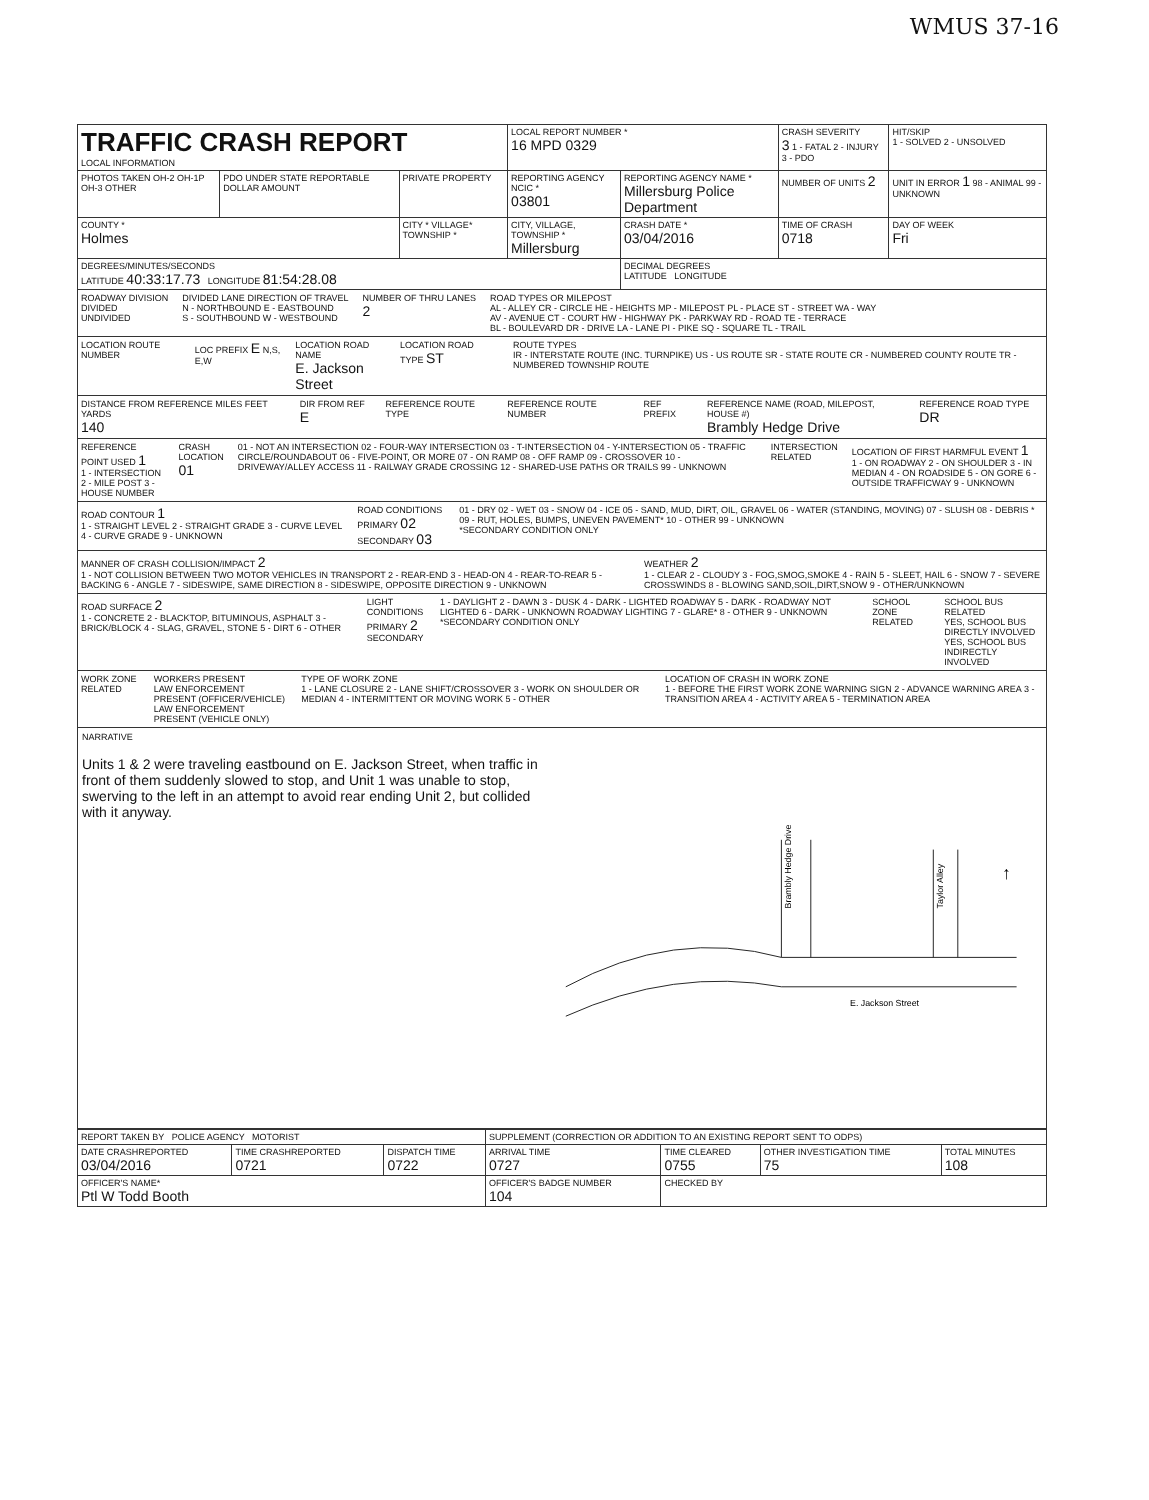WMUS 37-16
| TRAFFIC CRASH REPORT LOCAL INFORMATION | | | LOCAL REPORT NUMBER * 16 MPD 0329 | | | CRASH SEVERITY 3 1 - FATAL 2 - INJURY 3 - PDO | HIT/SKIP 1 - SOLVED 2 - UNSOLVED |
| PHOTOS TAKEN OH-2 OH-1P OH-3 OTHER | PDO UNDER STATE REPORTABLE DOLLAR AMOUNT | PRIVATE PROPERTY | REPORTING AGENCY NCIC * 03801 | REPORTING AGENCY NAME * Millersburg Police Department | | NUMBER OF UNITS 2 | UNIT IN ERROR 1 98 - ANIMAL 99 - UNKNOWN |
| COUNTY * Holmes | | CITY * VILLAGE* TOWNSHIP * | CITY, VILLAGE, TOWNSHIP * Millersburg | | CRASH DATE * 03/04/2016 | TIME OF CRASH 0718 | DAY OF WEEK Fri |
| DEGREES/MINUTES/SECONDS LATITUDE 40:33:17.73 LONGITUDE 81:54:28.08 | | | | DECIMAL DEGREES LATITUDE LONGITUDE | | | |
ROADWAY DIVISION
DIVIDED
UNDIVIDED
DIVIDED LANE DIRECTION OF TRAVEL
N - NORTHBOUND E - EASTBOUND
S - SOUTHBOUND W - WESTBOUND
NUMBER OF THRU LANES
2
ROAD TYPES OR MILEPOST
AL - ALLEY CR - CIRCLE HE - HEIGHTS MP - MILEPOST PL - PLACE ST - STREET WA - WAY
AV - AVENUE CT - COURT HW - HIGHWAY PK - PARKWAY RD - ROAD TE - TERRACE
BL - BOULEVARD DR - DRIVE LA - LANE PI - PIKE SQ - SQUARE TL - TRAIL
LOCATION ROUTE NUMBER LOC PREFIX E N,S, E,W LOCATION ROAD NAME
E. Jackson Street
LOCATION ROAD TYPE ST
ROUTE TYPES
IR - INTERSTATE ROUTE (INC. TURNPIKE) US - US ROUTE SR - STATE ROUTE CR - NUMBERED COUNTY ROUTE TR - NUMBERED TOWNSHIP ROUTE
DISTANCE FROM REFERENCE MILES FEET YARDS
140
DIR FROM REF E
REFERENCE ROUTE TYPE REFERENCE ROUTE NUMBER REF PREFIX REFERENCE NAME (ROAD, MILEPOST, HOUSE #)
Brambly Hedge Drive
REFERENCE ROAD TYPE DR
REFERENCE POINT USED 1
1 - INTERSECTION 2 - MILE POST 3 - HOUSE NUMBER
CRASH LOCATION 01
01 - NOT AN INTERSECTION 02 - FOUR-WAY INTERSECTION 03 - T-INTERSECTION 04 - Y-INTERSECTION 05 - TRAFFIC CIRCLE/ROUNDABOUT 06 - FIVE-POINT, OR MORE 07 - ON RAMP 08 - OFF RAMP 09 - CROSSOVER 10 - DRIVEWAY/ALLEY ACCESS 11 - RAILWAY GRADE CROSSING 12 - SHARED-USE PATHS OR TRAILS 99 - UNKNOWN
INTERSECTION RELATED LOCATION OF FIRST HARMFUL EVENT 1
1 - ON ROADWAY 2 - ON SHOULDER 3 - IN MEDIAN 4 - ON ROADSIDE 5 - ON GORE 6 - OUTSIDE TRAFFICWAY 9 - UNKNOWN
ROAD CONTOUR 1
1 - STRAIGHT LEVEL 2 - STRAIGHT GRADE 3 - CURVE LEVEL 4 - CURVE GRADE 9 - UNKNOWN
ROAD CONDITIONS
PRIMARY 02 SECONDARY 03
01 - DRY 02 - WET 03 - SNOW 04 - ICE 05 - SAND, MUD, DIRT, OIL, GRAVEL 06 - WATER (STANDING, MOVING) 07 - SLUSH 08 - DEBRIS * 09 - RUT, HOLES, BUMPS, UNEVEN PAVEMENT* 10 - OTHER 99 - UNKNOWN
*SECONDARY CONDITION ONLY
MANNER OF CRASH COLLISION/IMPACT 2
1 - NOT COLLISION BETWEEN TWO MOTOR VEHICLES IN TRANSPORT 2 - REAR-END 3 - HEAD-ON 4 - REAR-TO-REAR 5 - BACKING 6 - ANGLE 7 - SIDESWIPE, SAME DIRECTION 8 - SIDESWIPE, OPPOSITE DIRECTION 9 - UNKNOWN
WEATHER 2
1 - CLEAR 2 - CLOUDY 3 - FOG,SMOG,SMOKE 4 - RAIN 5 - SLEET, HAIL 6 - SNOW 7 - SEVERE CROSSWINDS 8 - BLOWING SAND,SOIL,DIRT,SNOW 9 - OTHER/UNKNOWN
ROAD SURFACE 2
1 - CONCRETE 2 - BLACKTOP, BITUMINOUS, ASPHALT 3 - BRICK/BLOCK 4 - SLAG, GRAVEL, STONE 5 - DIRT 6 - OTHER
LIGHT CONDITIONS
PRIMARY 2 SECONDARY
1 - DAYLIGHT 2 - DAWN 3 - DUSK 4 - DARK - LIGHTED ROADWAY 5 - DARK - ROADWAY NOT LIGHTED 6 - DARK - UNKNOWN ROADWAY LIGHTING 7 - GLARE* 8 - OTHER 9 - UNKNOWN
*SECONDARY CONDITION ONLY
SCHOOL ZONE RELATED SCHOOL BUS RELATED
YES, SCHOOL BUS DIRECTLY INVOLVED
YES, SCHOOL BUS INDIRECTLY INVOLVED
WORK ZONE RELATED WORKERS PRESENT
LAW ENFORCEMENT PRESENT (OFFICER/VEHICLE)
LAW ENFORCEMENT PRESENT (VEHICLE ONLY)
TYPE OF WORK ZONE
1 - LANE CLOSURE 2 - LANE SHIFT/CROSSOVER 3 - WORK ON SHOULDER OR MEDIAN 4 - INTERMITTENT OR MOVING WORK 5 - OTHER
LOCATION OF CRASH IN WORK ZONE
1 - BEFORE THE FIRST WORK ZONE WARNING SIGN 2 - ADVANCE WARNING AREA 3 - TRANSITION AREA 4 - ACTIVITY AREA 5 - TERMINATION AREA
NARRATIVE
Units 1 & 2 were traveling eastbound on E. Jackson Street, when traffic in front of them suddenly slowed to stop, and Unit 1 was unable to stop, swerving to the left in an attempt to avoid rear ending Unit 2, but collided with it anyway.
Brambly Hedge Drive
Taylor Alley
E. Jackson Street
↑
| REPORT TAKEN BY POLICE AGENCY MOTORIST | | | SUPPLEMENT (CORRECTION OR ADDITION TO AN EXISTING REPORT SENT TO ODPS) | | | |
| DATE CRASHREPORTED 03/04/2016 | TIME CRASHREPORTED 0721 | DISPATCH TIME 0722 | ARRIVAL TIME 0727 | TIME CLEARED 0755 | OTHER INVESTIGATION TIME 75 | TOTAL MINUTES 108 |
| OFFICER'S NAME* Ptl W Todd Booth | | | OFFICER'S BADGE NUMBER 104 | CHECKED BY | | |